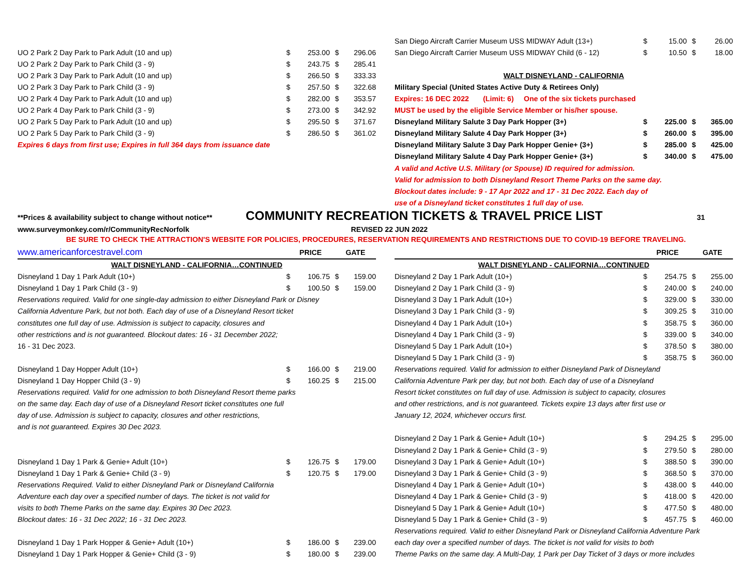| UO 2 Park 2 Day Park to Park Adult (10 and up) | $ | 253.00 | $ | 296.06 |
| UO 2 Park 2 Day Park to Park Child (3 - 9) | $ | 243.75 | $ | 285.41 |
| UO 2 Park 3 Day Park to Park Adult (10 and up) | $ | 266.50 | $ | 333.33 |
| UO 2 Park 3 Day Park to Park Child (3 - 9) | $ | 257.50 | $ | 322.68 |
| UO 2 Park 4 Day Park to Park Adult (10 and up) | $ | 282.00 | $ | 353.57 |
| UO 2 Park 4 Day Park to Park Child (3 - 9) | $ | 273.00 | $ | 342.92 |
| UO 2 Park 5 Day Park to Park Adult (10 and up) | $ | 295.50 | $ | 371.67 |
| UO 2 Park 5 Day Park to Park Child (3 - 9) | $ | 286.50 | $ | 361.02 |
| Expires 6 days from first use; Expires in full 364 days from issuance date | | | | |
| San Diego Aircraft Carrier Museum USS MIDWAY Adult (13+) | $ | 15.00 | $ | 26.00 |
| San Diego Aircraft Carrier Museum USS MIDWAY Child (6 - 12) | $ | 10.50 | $ | 18.00 |
| WALT DISNEYLAND - CALIFORNIA | | | | |
| Military Special (United States Active Duty & Retirees Only) | | | | |
| Expires: 16 DEC 2022 (Limit: 6) One of the six tickets purchased | | | | |
| MUST be used by the eligible Service Member or his/her spouse. | | | | |
| Disneyland Military Salute 3 Day Park Hopper (3+) | $ | 225.00 | $ | 365.00 |
| Disneyland Military Salute 4 Day Park Hopper (3+) | $ | 260.00 | $ | 395.00 |
| Disneyland Military Salute 3 Day Park Hopper Genie+ (3+) | $ | 285.00 | $ | 425.00 |
| Disneyland Military Salute 4 Day Park Hopper Genie+ (3+) | $ | 340.00 | $ | 475.00 |
| A valid and Active U.S. Military (or Spouse) ID required for admission. | | | | |
| Valid for admission to both Disneyland Resort Theme Parks on the same day. | | | | |
| Blockout dates include: 9 - 17 Apr 2022 and 17 - 31 Dec 2022. Each day of | | | | |
| use of a Disneyland ticket constitutes 1 full day of use. | | | | |
**Prices & availability subject to change without notice** COMMUNITY RECREATION TICKETS & TRAVEL PRICE LIST 31
www.surveymonkey.com/r/CommunityRecNorfolk REVISED 22 JUN 2022
BE SURE TO CHECK THE ATTRACTION'S WEBSITE FOR POLICIES, PROCEDURES, RESERVATION REQUIREMENTS AND RESTRICTIONS DUE TO COVID-19 BEFORE TRAVELING.
| www.americanforcestravel.com | PRICE | | GATE | |
| WALT DISNEYLAND - CALIFORNIA…CONTINUED | | | | |
| Disneyland 1 Day 1 Park Adult (10+) | $ | 106.75 | $ | 159.00 |
| Disneyland 1 Day 1 Park Child (3 - 9) | $ | 100.50 | $ | 159.00 |
| Reservations required. Valid for one single-day admission to either Disneyland Park or Disney | | | | |
| California Adventure Park, but not both. Each day of use of a Disneyland Resort ticket | | | | |
| constitutes one full day of use. Admission is subject to capacity, closures and | | | | |
| other restrictions and is not guaranteed. Blockout dates: 16 - 31 December 2022; | | | | |
| 16 - 31 Dec 2023. | | | | |
| Disneyland 1 Day Hopper Adult (10+) | $ | 166.00 | $ | 219.00 |
| Disneyland 1 Day Hopper Child (3 - 9) | $ | 160.25 | $ | 215.00 |
| Reservations required. Valid for one admission to both Disneyland Resort theme parks | | | | |
| on the same day. Each day of use of a Disneyland Resort ticket constitutes one full | | | | |
| day of use. Admission is subject to capacity, closures and other restrictions, | | | | |
| and is not guaranteed. Expires 30 Dec 2023. | | | | |
| Disneyland 1 Day 1 Park & Genie+ Adult (10+) | $ | 126.75 | $ | 179.00 |
| Disneyland 1 Day 1 Park & Genie+ Child (3 - 9) | $ | 120.75 | $ | 179.00 |
| Reservations Required. Valid to either Disneyland Park or Disneyland California | | | | |
| Adventure each day over a specified number of days. The ticket is not valid for | | | | |
| visits to both Theme Parks on the same day. Expires 30 Dec 2023. | | | | |
| Blockout dates: 16 - 31 Dec 2022; 16 - 31 Dec 2023. | | | | |
| Disneyland 1 Day 1 Park Hopper & Genie+ Adult (10+) | $ | 186.00 | $ | 239.00 |
| Disneyland 1 Day 1 Park Hopper & Genie+ Child (3 - 9) | $ | 180.00 | $ | 239.00 |
| | PRICE | | GATE | |
| WALT DISNEYLAND - CALIFORNIA…CONTINUED | | | | |
| Disneyland 2 Day 1 Park Adult (10+) | $ | 254.75 | $ | 255.00 |
| Disneyland 2 Day 1 Park Child (3 - 9) | $ | 240.00 | $ | 240.00 |
| Disneyland 3 Day 1 Park Adult (10+) | $ | 329.00 | $ | 330.00 |
| Disneyland 3 Day 1 Park Child (3 - 9) | $ | 309.25 | $ | 310.00 |
| Disneyland 4 Day 1 Park Adult (10+) | $ | 358.75 | $ | 360.00 |
| Disneyland 4 Day 1 Park Child (3 - 9) | $ | 339.00 | $ | 340.00 |
| Disneyland 5 Day 1 Park Adult (10+) | $ | 378.50 | $ | 380.00 |
| Disneyland 5 Day 1 Park Child (3 - 9) | $ | 358.75 | $ | 360.00 |
| Reservations required. Valid for admission to either Disneyland Park of Disneyland | | | | |
| California Adventure Park per day, but not both. Each day of use of a Disneyland | | | | |
| Resort ticket constitutes on full day of use. Admission is subject to capacity, closures | | | | |
| and other restrictions, and is not guaranteed. Tickets expire 13 days after first use or | | | | |
| January 12, 2024, whichever occurs first. | | | | |
| Disneyland 2 Day 1 Park & Genie+ Adult (10+) | $ | 294.25 | $ | 295.00 |
| Disneyland 2 Day 1 Park & Genie+ Child (3 - 9) | $ | 279.50 | $ | 280.00 |
| Disneyland 3 Day 1 Park & Genie+ Adult (10+) | $ | 388.50 | $ | 390.00 |
| Disneyland 3 Day 1 Park & Genie+ Child (3 - 9) | $ | 368.50 | $ | 370.00 |
| Disneyland 4 Day 1 Park & Genie+ Adult (10+) | $ | 438.00 | $ | 440.00 |
| Disneyland 4 Day 1 Park & Genie+ Child (3 - 9) | $ | 418.00 | $ | 420.00 |
| Disneyland 5 Day 1 Park & Genie+ Adult (10+) | $ | 477.50 | $ | 480.00 |
| Disneyland 5 Day 1 Park & Genie+ Child (3 - 9) | $ | 457.75 | $ | 460.00 |
| Reservations required. Valid to either Disneyland Park or Disneyland California Adventure Park | | | | |
| each day over a specified number of days. The ticket is not valid for visits to both | | | | |
| Theme Parks on the same day. A Multi-Day, 1 Park per Day Ticket of 3 days or more includes | | | | |